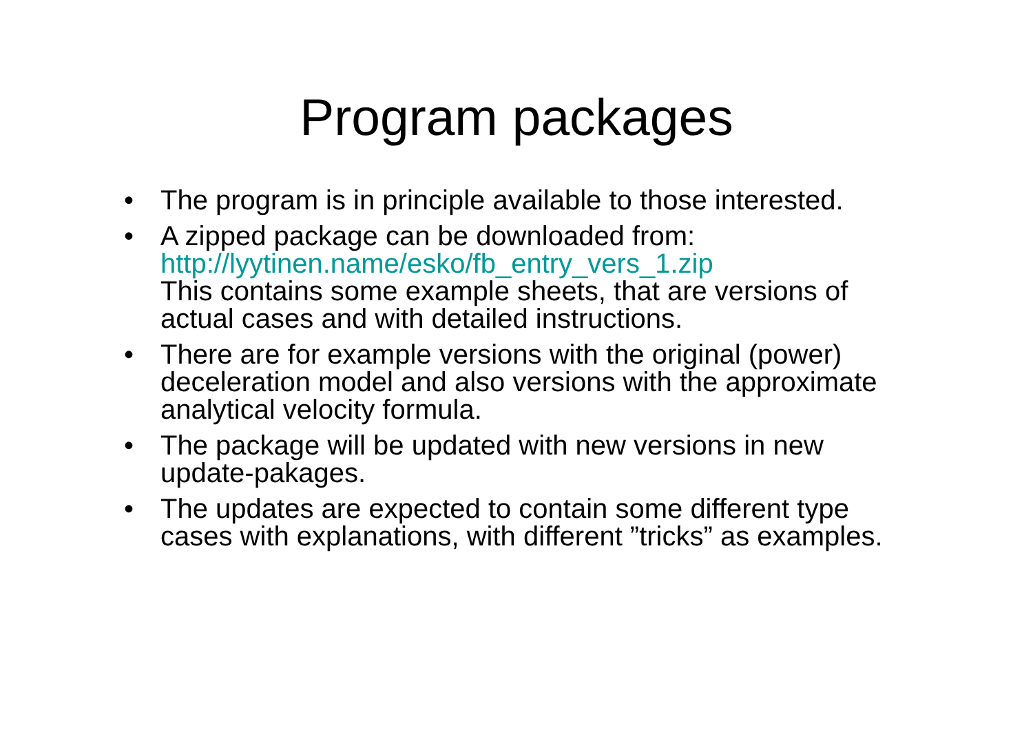Program packages
• The program is in principle available to those interested.
• A zipped package can be downloaded from:
http://lyytinen.name/esko/fb_entry_vers_1.zip
This contains some example sheets, that are versions of actual cases and with detailed instructions.
• There are for example versions with the original (power) deceleration model and also versions with the approximate analytical velocity formula.
• The package will be updated with new versions in new update-pakages.
• The updates are expected to contain some different type cases with explanations, with different ”tricks” as examples.